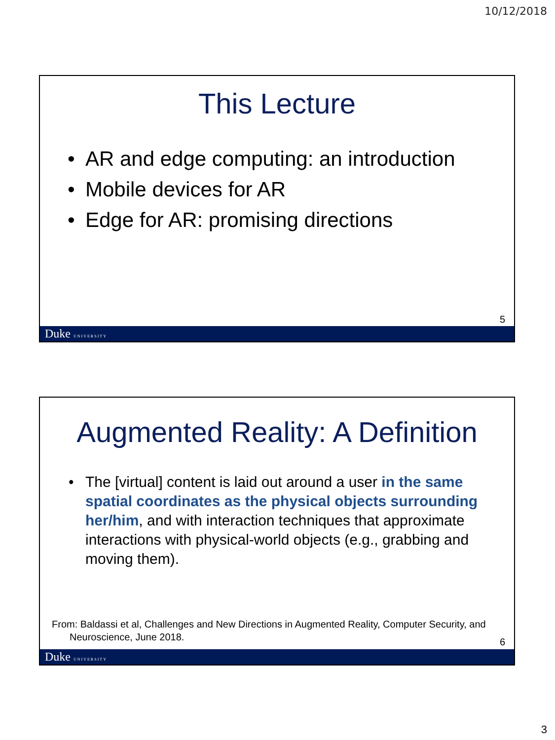10/12/2018
This Lecture
• AR and edge computing: an introduction
• Mobile devices for AR
• Edge for AR: promising directions
5
Duke UNIVERSITY
Augmented Reality: A Definition
• The [virtual] content is laid out around a user in the same spatial coordinates as the physical objects surrounding her/him, and with interaction techniques that approximate interactions with physical-world objects (e.g., grabbing and moving them).
From: Baldassi et al, Challenges and New Directions in Augmented Reality, Computer Security, and Neuroscience, June 2018.
6
Duke UNIVERSITY
3